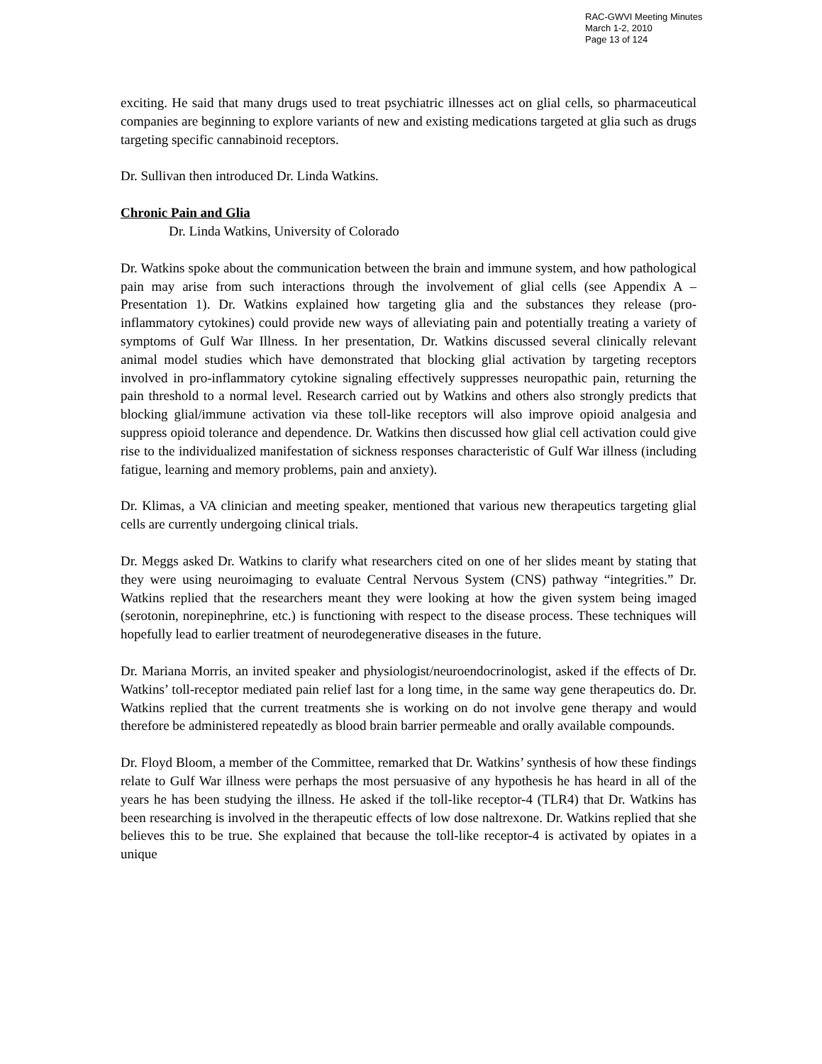RAC-GWVI Meeting Minutes
March 1-2, 2010
Page 13 of 124
exciting. He said that many drugs used to treat psychiatric illnesses act on glial cells, so pharmaceutical companies are beginning to explore variants of new and existing medications targeted at glia such as drugs targeting specific cannabinoid receptors.
Dr. Sullivan then introduced Dr. Linda Watkins.
Chronic Pain and Glia
Dr. Linda Watkins, University of Colorado
Dr. Watkins spoke about the communication between the brain and immune system, and how pathological pain may arise from such interactions through the involvement of glial cells (see Appendix A – Presentation 1). Dr. Watkins explained how targeting glia and the substances they release (pro-inflammatory cytokines) could provide new ways of alleviating pain and potentially treating a variety of symptoms of Gulf War Illness. In her presentation, Dr. Watkins discussed several clinically relevant animal model studies which have demonstrated that blocking glial activation by targeting receptors involved in pro-inflammatory cytokine signaling effectively suppresses neuropathic pain, returning the pain threshold to a normal level. Research carried out by Watkins and others also strongly predicts that blocking glial/immune activation via these toll-like receptors will also improve opioid analgesia and suppress opioid tolerance and dependence. Dr. Watkins then discussed how glial cell activation could give rise to the individualized manifestation of sickness responses characteristic of Gulf War illness (including fatigue, learning and memory problems, pain and anxiety).
Dr. Klimas, a VA clinician and meeting speaker, mentioned that various new therapeutics targeting glial cells are currently undergoing clinical trials.
Dr. Meggs asked Dr. Watkins to clarify what researchers cited on one of her slides meant by stating that they were using neuroimaging to evaluate Central Nervous System (CNS) pathway “integrities.” Dr. Watkins replied that the researchers meant they were looking at how the given system being imaged (serotonin, norepinephrine, etc.) is functioning with respect to the disease process. These techniques will hopefully lead to earlier treatment of neurodegenerative diseases in the future.
Dr. Mariana Morris, an invited speaker and physiologist/neuroendocrinologist, asked if the effects of Dr. Watkins’ toll-receptor mediated pain relief last for a long time, in the same way gene therapeutics do. Dr. Watkins replied that the current treatments she is working on do not involve gene therapy and would therefore be administered repeatedly as blood brain barrier permeable and orally available compounds.
Dr. Floyd Bloom, a member of the Committee, remarked that Dr. Watkins’ synthesis of how these findings relate to Gulf War illness were perhaps the most persuasive of any hypothesis he has heard in all of the years he has been studying the illness. He asked if the toll-like receptor-4 (TLR4) that Dr. Watkins has been researching is involved in the therapeutic effects of low dose naltrexone. Dr. Watkins replied that she believes this to be true. She explained that because the toll-like receptor-4 is activated by opiates in a unique